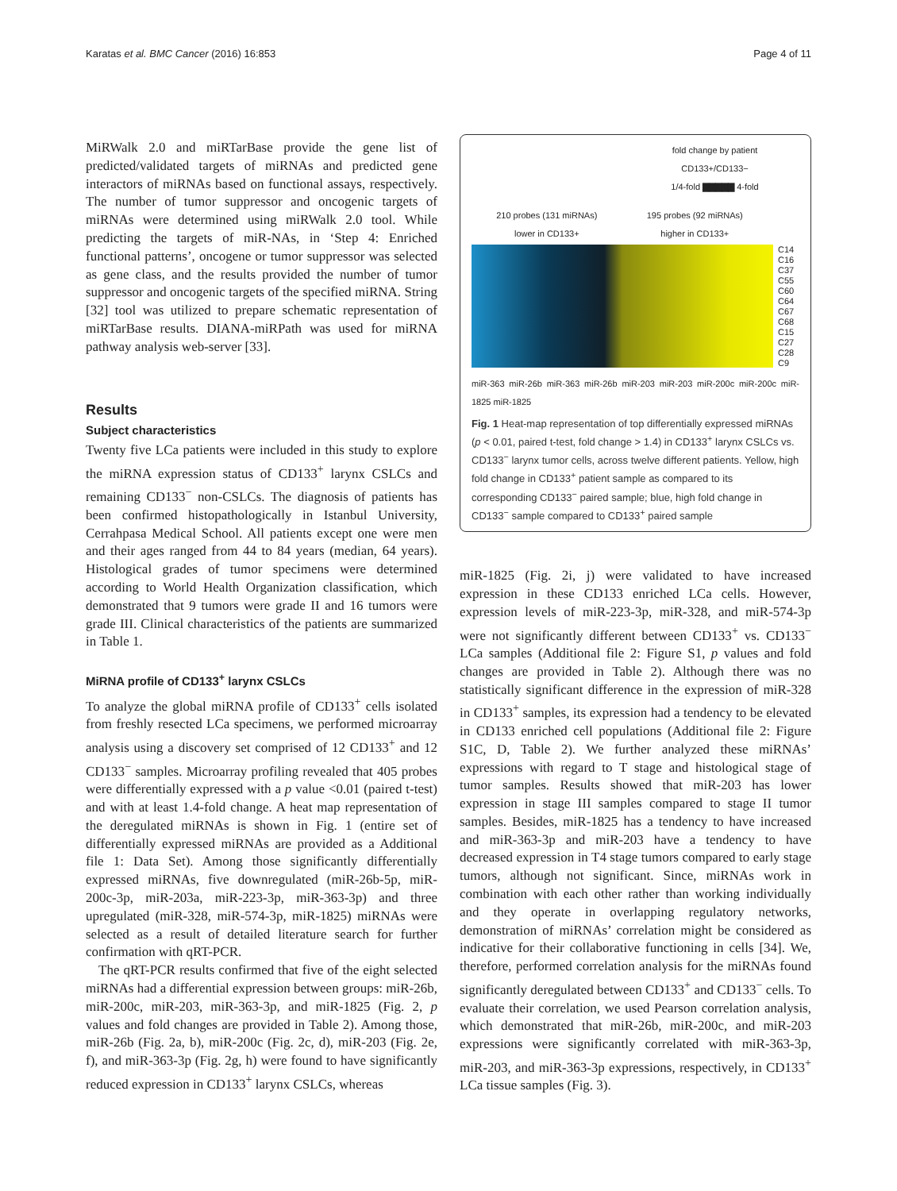Karatas et al. BMC Cancer (2016) 16:853 Page 4 of 11
MiRWalk 2.0 and miRTarBase provide the gene list of predicted/validated targets of miRNAs and predicted gene interactors of miRNAs based on functional assays, respectively. The number of tumor suppressor and oncogenic targets of miRNAs were determined using miRWalk 2.0 tool. While predicting the targets of miR-NAs, in ‘Step 4: Enriched functional patterns’, oncogene or tumor suppressor was selected as gene class, and the results provided the number of tumor suppressor and oncogenic targets of the specified miRNA. String [32] tool was utilized to prepare schematic representation of miRTarBase results. DIANA-miRPath was used for miRNA pathway analysis web-server [33].
Results
Subject characteristics
Twenty five LCa patients were included in this study to explore the miRNA expression status of CD133<sup>+</sup> larynx CSLCs and remaining CD133<sup>−</sup> non-CSLCs. The diagnosis of patients has been confirmed histopathologically in Istanbul University, Cerrahpasa Medical School. All patients except one were men and their ages ranged from 44 to 84 years (median, 64 years). Histological grades of tumor specimens were determined according to World Health Organization classification, which demonstrated that 9 tumors were grade II and 16 tumors were grade III. Clinical characteristics of the patients are summarized in Table 1.
MiRNA profile of CD133<sup>+</sup> larynx CSLCs
To analyze the global miRNA profile of CD133<sup>+</sup> cells isolated from freshly resected LCa specimens, we performed microarray analysis using a discovery set comprised of 12 CD133<sup>+</sup> and 12 CD133<sup>−</sup> samples. Microarray profiling revealed that 405 probes were differentially expressed with a p value <0.01 (paired t-test) and with at least 1.4-fold change. A heat map representation of the deregulated miRNAs is shown in Fig. 1 (entire set of differentially expressed miRNAs are provided as a Additional file 1: Data Set). Among those significantly differentially expressed miRNAs, five downregulated (miR-26b-5p, miR-200c-3p, miR-203a, miR-223-3p, miR-363-3p) and three upregulated (miR-328, miR-574-3p, miR-1825) miRNAs were selected as a result of detailed literature search for further confirmation with qRT-PCR.
The qRT-PCR results confirmed that five of the eight selected miRNAs had a differential expression between groups: miR-26b, miR-200c, miR-203, miR-363-3p, and miR-1825 (Fig. 2, p values and fold changes are provided in Table 2). Among those, miR-26b (Fig. 2a, b), miR-200c (Fig. 2c, d), miR-203 (Fig. 2e, f), and miR-363-3p (Fig. 2g, h) were found to have significantly reduced expression in CD133<sup>+</sup> larynx CSLCs, whereas
fold change by patient
CD133+/CD133−
1/4-fold ▇▇▇▇▇ 4-fold
210 probes (131 miRNAs)
lower in CD133+ 195 probes (92 miRNAs)
higher in CD133+
C14
C16
C37
C55
C60
C64
C67
C68
C15
C27
C28
C9
miR-363 miR-26b miR-363 miR-26b miR-203 miR-203 miR-200c miR-200c miR-1825 miR-1825
Fig. 1 Heat-map representation of top differentially expressed miRNAs (p < 0.01, paired t-test, fold change > 1.4) in CD133<sup>+</sup> larynx CSLCs vs. CD133<sup>−</sup> larynx tumor cells, across twelve different patients. Yellow, high fold change in CD133<sup>+</sup> patient sample as compared to its corresponding CD133<sup>−</sup> paired sample; blue, high fold change in CD133<sup>−</sup> sample compared to CD133<sup>+</sup> paired sample
miR-1825 (Fig. 2i, j) were validated to have increased expression in these CD133 enriched LCa cells. However, expression levels of miR-223-3p, miR-328, and miR-574-3p were not significantly different between CD133<sup>+</sup> vs. CD133<sup>−</sup> LCa samples (Additional file 2: Figure S1, p values and fold changes are provided in Table 2). Although there was no statistically significant difference in the expression of miR-328 in CD133<sup>+</sup> samples, its expression had a tendency to be elevated in CD133 enriched cell populations (Additional file 2: Figure S1C, D, Table 2). We further analyzed these miRNAs’ expressions with regard to T stage and histological stage of tumor samples. Results showed that miR-203 has lower expression in stage III samples compared to stage II tumor samples. Besides, miR-1825 has a tendency to have increased and miR-363-3p and miR-203 have a tendency to have decreased expression in T4 stage tumors compared to early stage tumors, although not significant. Since, miRNAs work in combination with each other rather than working individually and they operate in overlapping regulatory networks, demonstration of miRNAs’ correlation might be considered as indicative for their collaborative functioning in cells [34]. We, therefore, performed correlation analysis for the miRNAs found significantly deregulated between CD133<sup>+</sup> and CD133<sup>−</sup> cells. To evaluate their correlation, we used Pearson correlation analysis, which demonstrated that miR-26b, miR-200c, and miR-203 expressions were significantly correlated with miR-363-3p, miR-203, and miR-363-3p expressions, respectively, in CD133<sup>+</sup> LCa tissue samples (Fig. 3).